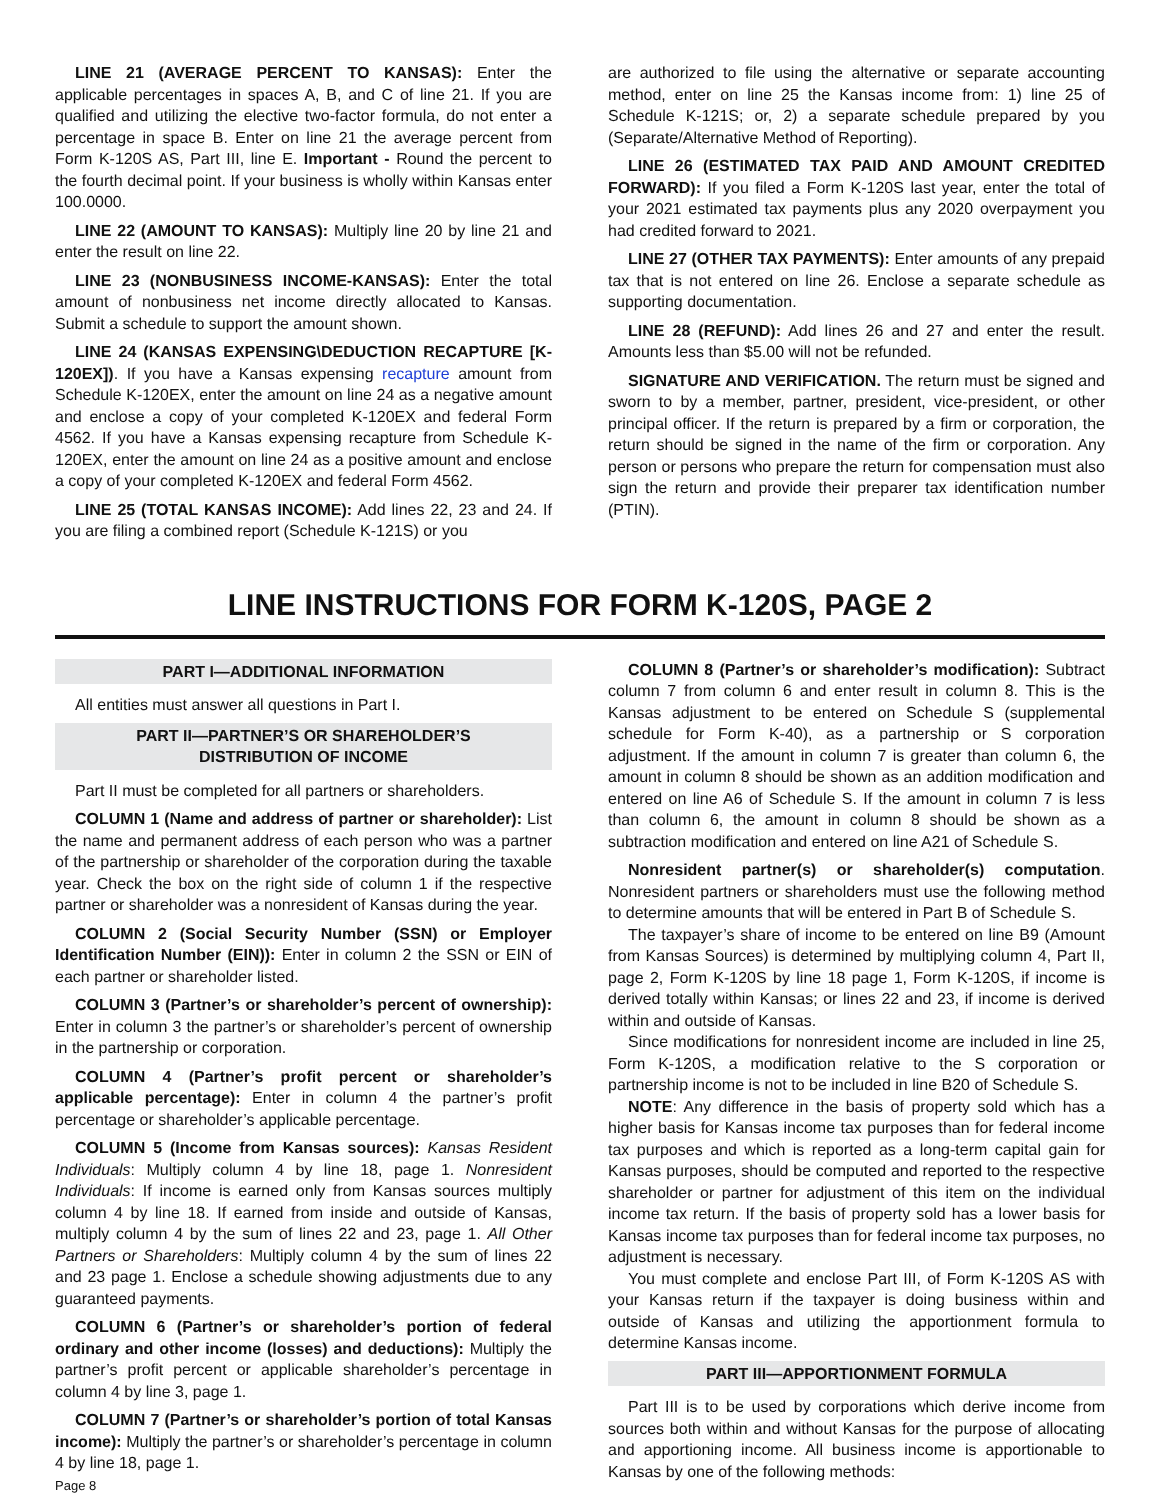LINE 21 (AVERAGE PERCENT TO KANSAS): Enter the applicable percentages in spaces A, B, and C of line 21. If you are qualified and utilizing the elective two-factor formula, do not enter a percentage in space B. Enter on line 21 the average percent from Form K-120S AS, Part III, line E. Important - Round the percent to the fourth decimal point. If your business is wholly within Kansas enter 100.0000.
LINE 22 (AMOUNT TO KANSAS): Multiply line 20 by line 21 and enter the result on line 22.
LINE 23 (NONBUSINESS INCOME-KANSAS): Enter the total amount of nonbusiness net income directly allocated to Kansas. Submit a schedule to support the amount shown.
LINE 24 (KANSAS EXPENSING\DEDUCTION RECAPTURE [K-120EX]). If you have a Kansas expensing recapture amount from Schedule K-120EX, enter the amount on line 24 as a negative amount and enclose a copy of your completed K-120EX and federal Form 4562. If you have a Kansas expensing recapture from Schedule K-120EX, enter the amount on line 24 as a positive amount and enclose a copy of your completed K-120EX and federal Form 4562.
LINE 25 (TOTAL KANSAS INCOME): Add lines 22, 23 and 24. If you are filing a combined report (Schedule K-121S) or you
are authorized to file using the alternative or separate accounting method, enter on line 25 the Kansas income from: 1) line 25 of Schedule K-121S; or, 2) a separate schedule prepared by you (Separate/Alternative Method of Reporting).
LINE 26 (ESTIMATED TAX PAID AND AMOUNT CREDITED FORWARD): If you filed a Form K-120S last year, enter the total of your 2021 estimated tax payments plus any 2020 overpayment you had credited forward to 2021.
LINE 27 (OTHER TAX PAYMENTS): Enter amounts of any prepaid tax that is not entered on line 26. Enclose a separate schedule as supporting documentation.
LINE 28 (REFUND): Add lines 26 and 27 and enter the result. Amounts less than $5.00 will not be refunded.
SIGNATURE AND VERIFICATION. The return must be signed and sworn to by a member, partner, president, vice-president, or other principal officer. If the return is prepared by a firm or corporation, the return should be signed in the name of the firm or corporation. Any person or persons who prepare the return for compensation must also sign the return and provide their preparer tax identification number (PTIN).
LINE INSTRUCTIONS FOR FORM K-120S, PAGE 2
PART I—ADDITIONAL INFORMATION
All entities must answer all questions in Part I.
PART II—PARTNER’S OR SHAREHOLDER’S
DISTRIBUTION OF INCOME
Part II must be completed for all partners or shareholders.
COLUMN 1 (Name and address of partner or shareholder): List the name and permanent address of each person who was a partner of the partnership or shareholder of the corporation during the taxable year. Check the box on the right side of column 1 if the respective partner or shareholder was a nonresident of Kansas during the year.
COLUMN 2 (Social Security Number (SSN) or Employer Identification Number (EIN)): Enter in column 2 the SSN or EIN of each partner or shareholder listed.
COLUMN 3 (Partner’s or shareholder’s percent of ownership): Enter in column 3 the partner’s or shareholder’s percent of ownership in the partnership or corporation.
COLUMN 4 (Partner’s profit percent or shareholder’s applicable percentage): Enter in column 4 the partner’s profit percentage or shareholder’s applicable percentage.
COLUMN 5 (Income from Kansas sources): Kansas Resident Individuals: Multiply column 4 by line 18, page 1. Nonresident Individuals: If income is earned only from Kansas sources multiply column 4 by line 18. If earned from inside and outside of Kansas, multiply column 4 by the sum of lines 22 and 23, page 1. All Other Partners or Shareholders: Multiply column 4 by the sum of lines 22 and 23 page 1. Enclose a schedule showing adjustments due to any guaranteed payments.
COLUMN 6 (Partner’s or shareholder’s portion of federal ordinary and other income (losses) and deductions): Multiply the partner’s profit percent or applicable shareholder’s percentage in column 4 by line 3, page 1.
COLUMN 7 (Partner’s or shareholder’s portion of total Kansas income): Multiply the partner’s or shareholder’s percentage in column 4 by line 18, page 1.
Page 8
COLUMN 8 (Partner’s or shareholder’s modification): Subtract column 7 from column 6 and enter result in column 8. This is the Kansas adjustment to be entered on Schedule S (supplemental schedule for Form K-40), as a partnership or S corporation adjustment. If the amount in column 7 is greater than column 6, the amount in column 8 should be shown as an addition modification and entered on line A6 of Schedule S. If the amount in column 7 is less than column 6, the amount in column 8 should be shown as a subtraction modification and entered on line A21 of Schedule S.
Nonresident partner(s) or shareholder(s) computation. Nonresident partners or shareholders must use the following method to determine amounts that will be entered in Part B of Schedule S.
The taxpayer’s share of income to be entered on line B9 (Amount from Kansas Sources) is determined by multiplying column 4, Part II, page 2, Form K-120S by line 18 page 1, Form K-120S, if income is derived totally within Kansas; or lines 22 and 23, if income is derived within and outside of Kansas.
Since modifications for nonresident income are included in line 25, Form K-120S, a modification relative to the S corporation or partnership income is not to be included in line B20 of Schedule S.
NOTE: Any difference in the basis of property sold which has a higher basis for Kansas income tax purposes than for federal income tax purposes and which is reported as a long-term capital gain for Kansas purposes, should be computed and reported to the respective shareholder or partner for adjustment of this item on the individual income tax return. If the basis of property sold has a lower basis for Kansas income tax purposes than for federal income tax purposes, no adjustment is necessary.
You must complete and enclose Part III, of Form K-120S AS with your Kansas return if the taxpayer is doing business within and outside of Kansas and utilizing the apportionment formula to determine Kansas income.
PART III—APPORTIONMENT FORMULA
Part III is to be used by corporations which derive income from sources both within and without Kansas for the purpose of allocating and apportioning income. All business income is apportionable to Kansas by one of the following methods: